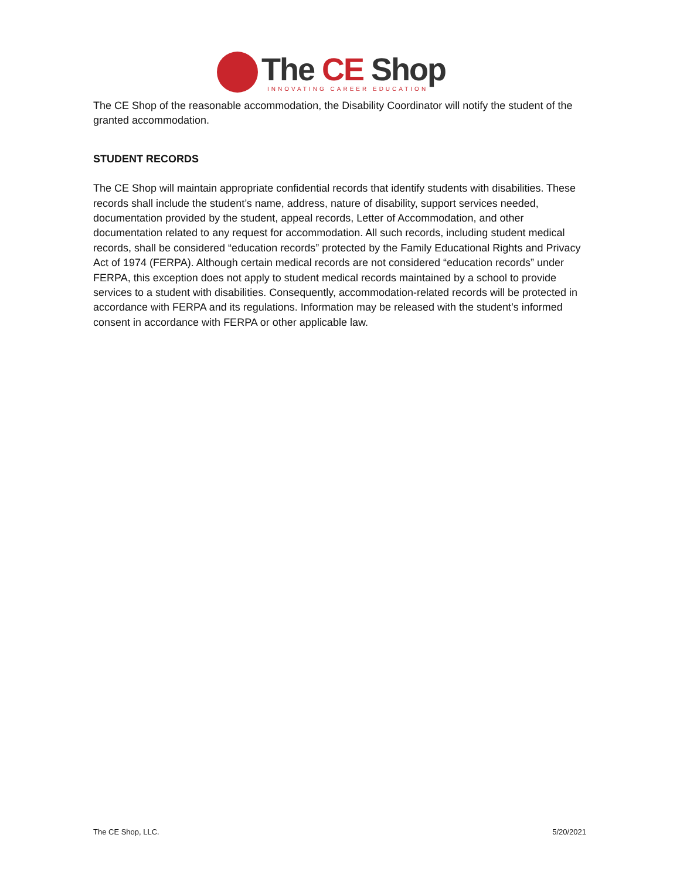The CE Shop
INNOVATING CAREER EDUCATION
The CE Shop of the reasonable accommodation, the Disability Coordinator will notify the student of the granted accommodation.
STUDENT RECORDS
The CE Shop will maintain appropriate confidential records that identify students with disabilities. These records shall include the student’s name, address, nature of disability, support services needed, documentation provided by the student, appeal records, Letter of Accommodation, and other documentation related to any request for accommodation. All such records, including student medical records, shall be considered “education records” protected by the Family Educational Rights and Privacy Act of 1974 (FERPA). Although certain medical records are not considered “education records” under FERPA, this exception does not apply to student medical records maintained by a school to provide services to a student with disabilities. Consequently, accommodation-related records will be protected in accordance with FERPA and its regulations. Information may be released with the student’s informed consent in accordance with FERPA or other applicable law.
The CE Shop, LLC. 5/20/2021